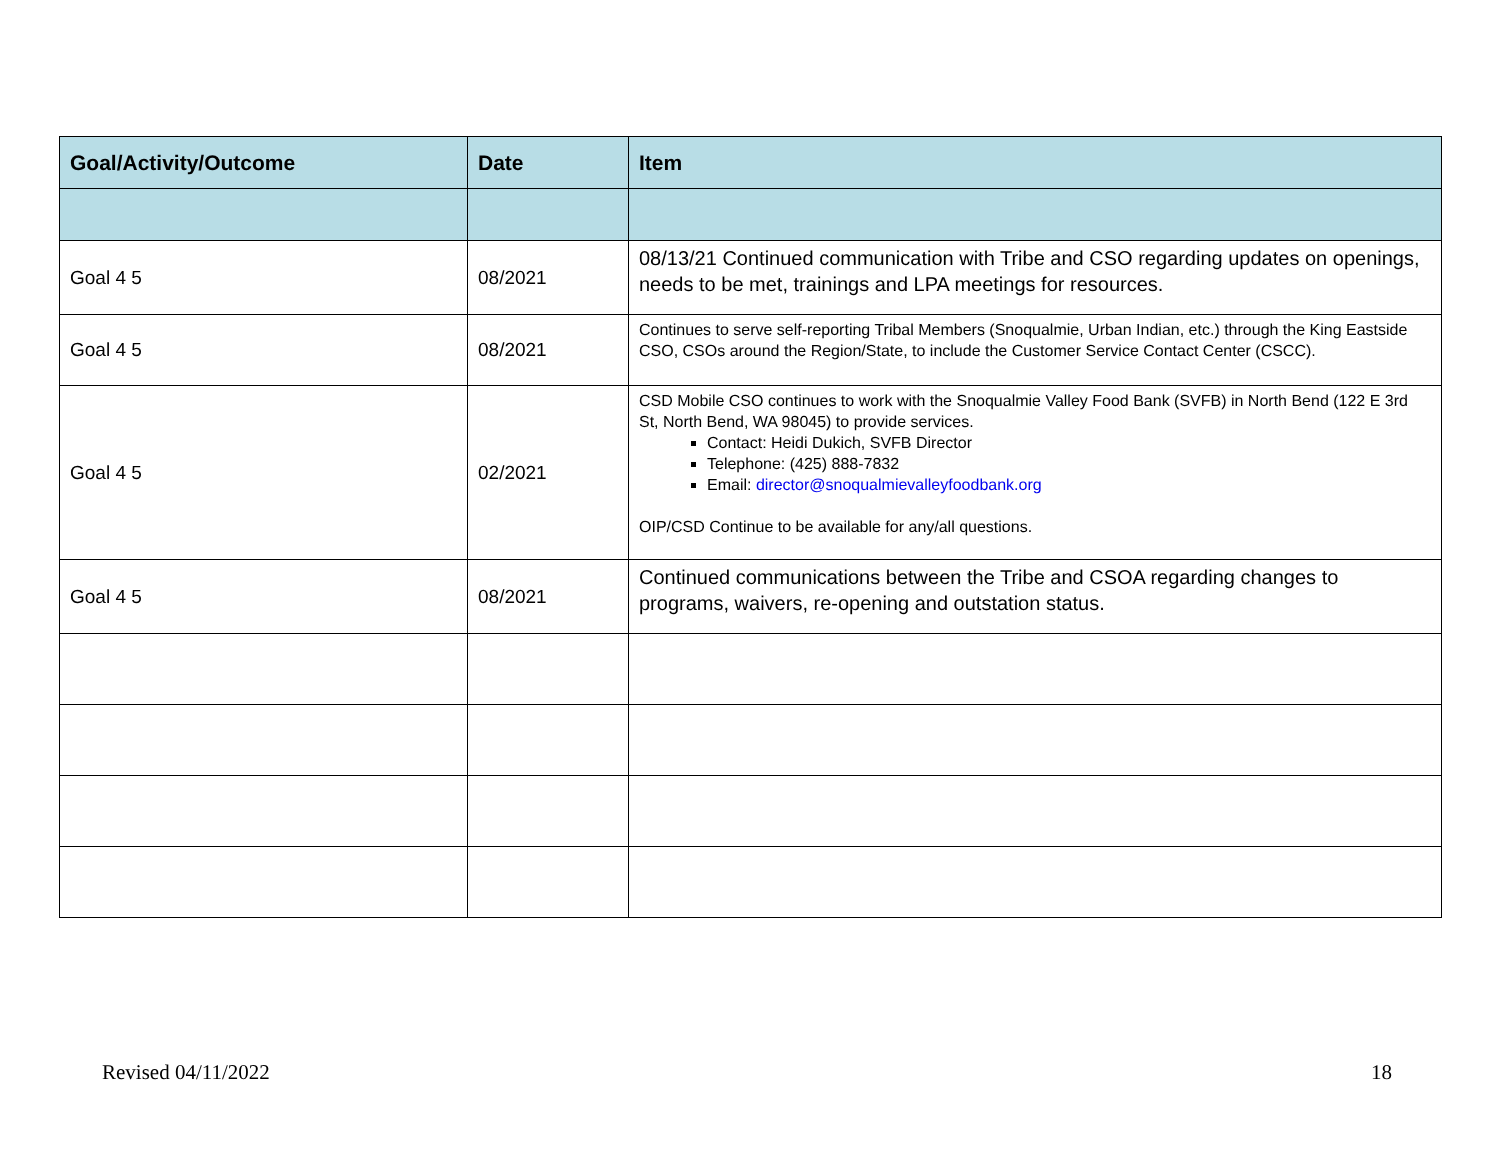| Goal/Activity/Outcome | Date | Item |
| --- | --- | --- |
| Goal 4 5 | 08/2021 | 08/13/21 Continued communication with Tribe and CSO regarding updates on openings, needs to be met, trainings and LPA meetings for resources. |
| Goal 4 5 | 08/2021 | Continues to serve self-reporting Tribal Members (Snoqualmie, Urban Indian, etc.) through the King Eastside CSO, CSOs around the Region/State, to include the Customer Service Contact Center (CSCC). |
| Goal 4 5 | 02/2021 | CSD Mobile CSO continues to work with the Snoqualmie Valley Food Bank (SVFB) in North Bend (122 E 3rd St, North Bend, WA 98045) to provide services. Contact: Heidi Dukich, SVFB Director Telephone: (425) 888-7832 Email: director@snoqualmievalleyfoodbank.org OIP/CSD Continue to be available for any/all questions. |
| Goal 4 5 | 08/2021 | Continued communications between the Tribe and CSOA regarding changes to programs, waivers, re-opening and outstation status. |
Revised 04/11/2022 18